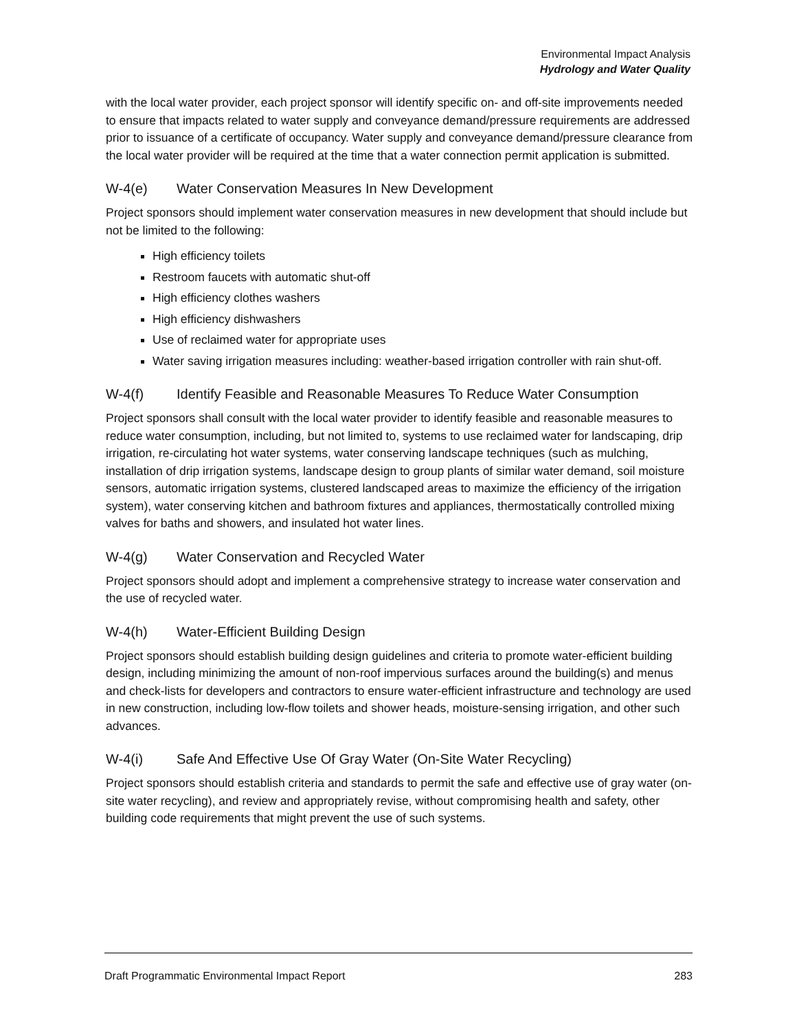Environmental Impact Analysis
Hydrology and Water Quality
with the local water provider, each project sponsor will identify specific on- and off-site improvements needed to ensure that impacts related to water supply and conveyance demand/pressure requirements are addressed prior to issuance of a certificate of occupancy. Water supply and conveyance demand/pressure clearance from the local water provider will be required at the time that a water connection permit application is submitted.
W-4(e) Water Conservation Measures In New Development
Project sponsors should implement water conservation measures in new development that should include but not be limited to the following:
High efficiency toilets
Restroom faucets with automatic shut-off
High efficiency clothes washers
High efficiency dishwashers
Use of reclaimed water for appropriate uses
Water saving irrigation measures including: weather-based irrigation controller with rain shut-off.
W-4(f) Identify Feasible and Reasonable Measures To Reduce Water Consumption
Project sponsors shall consult with the local water provider to identify feasible and reasonable measures to reduce water consumption, including, but not limited to, systems to use reclaimed water for landscaping, drip irrigation, re-circulating hot water systems, water conserving landscape techniques (such as mulching, installation of drip irrigation systems, landscape design to group plants of similar water demand, soil moisture sensors, automatic irrigation systems, clustered landscaped areas to maximize the efficiency of the irrigation system), water conserving kitchen and bathroom fixtures and appliances, thermostatically controlled mixing valves for baths and showers, and insulated hot water lines.
W-4(g) Water Conservation and Recycled Water
Project sponsors should adopt and implement a comprehensive strategy to increase water conservation and the use of recycled water.
W-4(h) Water-Efficient Building Design
Project sponsors should establish building design guidelines and criteria to promote water-efficient building design, including minimizing the amount of non-roof impervious surfaces around the building(s) and menus and check-lists for developers and contractors to ensure water-efficient infrastructure and technology are used in new construction, including low-flow toilets and shower heads, moisture-sensing irrigation, and other such advances.
W-4(i) Safe And Effective Use Of Gray Water (On-Site Water Recycling)
Project sponsors should establish criteria and standards to permit the safe and effective use of gray water (on-site water recycling), and review and appropriately revise, without compromising health and safety, other building code requirements that might prevent the use of such systems.
Draft Programmatic Environmental Impact Report 283